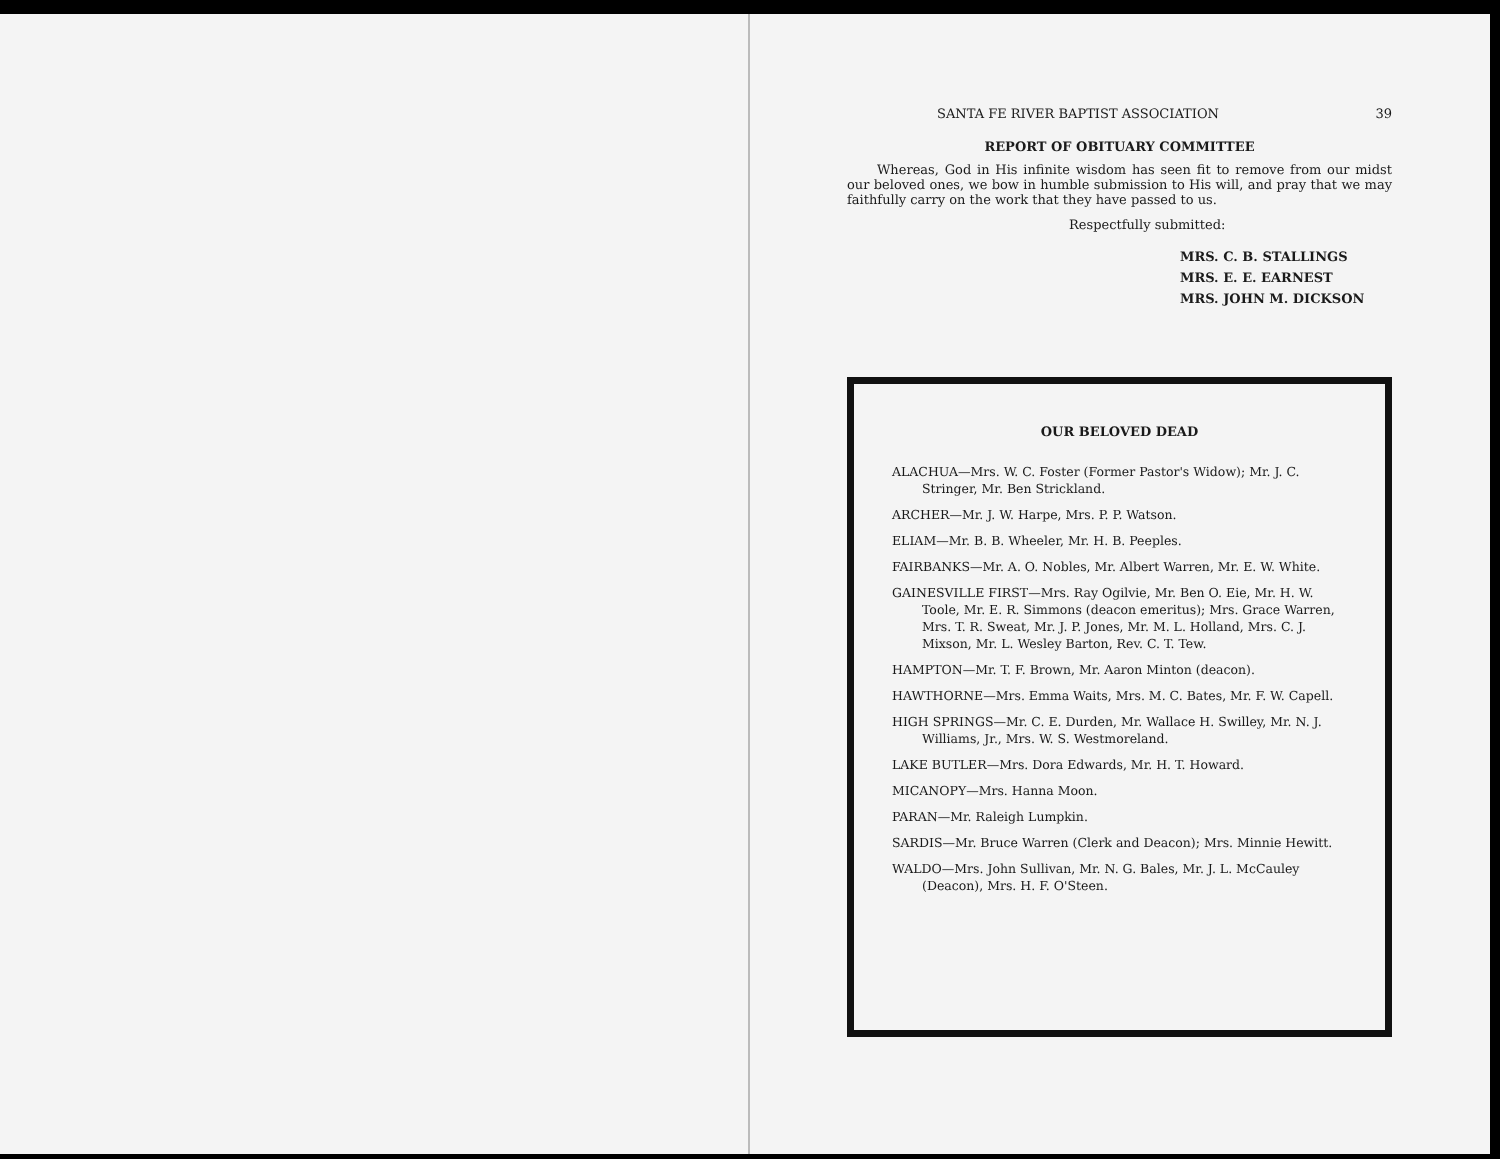SANTA FE RIVER BAPTIST ASSOCIATION 39
REPORT OF OBITUARY COMMITTEE
Whereas, God in His infinite wisdom has seen fit to remove from our midst our beloved ones, we bow in humble submission to His will, and pray that we may faithfully carry on the work that they have passed to us.
Respectfully submitted:
MRS. C. B. STALLINGS
MRS. E. E. EARNEST
MRS. JOHN M. DICKSON
OUR BELOVED DEAD
ALACHUA—Mrs. W. C. Foster (Former Pastor's Widow); Mr. J. C. Stringer, Mr. Ben Strickland.
ARCHER—Mr. J. W. Harpe, Mrs. P. P. Watson.
ELIAM—Mr. B. B. Wheeler, Mr. H. B. Peeples.
FAIRBANKS—Mr. A. O. Nobles, Mr. Albert Warren, Mr. E. W. White.
GAINESVILLE FIRST—Mrs. Ray Ogilvie, Mr. Ben O. Eie, Mr. H. W. Toole, Mr. E. R. Simmons (deacon emeritus); Mrs. Grace Warren, Mrs. T. R. Sweat, Mr. J. P. Jones, Mr. M. L. Holland, Mrs. C. J. Mixson, Mr. L. Wesley Barton, Rev. C. T. Tew.
HAMPTON—Mr. T. F. Brown, Mr. Aaron Minton (deacon).
HAWTHORNE—Mrs. Emma Waits, Mrs. M. C. Bates, Mr. F. W. Capell.
HIGH SPRINGS—Mr. C. E. Durden, Mr. Wallace H. Swilley, Mr. N. J. Williams, Jr., Mrs. W. S. Westmoreland.
LAKE BUTLER—Mrs. Dora Edwards, Mr. H. T. Howard.
MICANOPY—Mrs. Hanna Moon.
PARAN—Mr. Raleigh Lumpkin.
SARDIS—Mr. Bruce Warren (Clerk and Deacon); Mrs. Minnie Hewitt.
WALDO—Mrs. John Sullivan, Mr. N. G. Bales, Mr. J. L. McCauley (Deacon), Mrs. H. F. O'Steen.